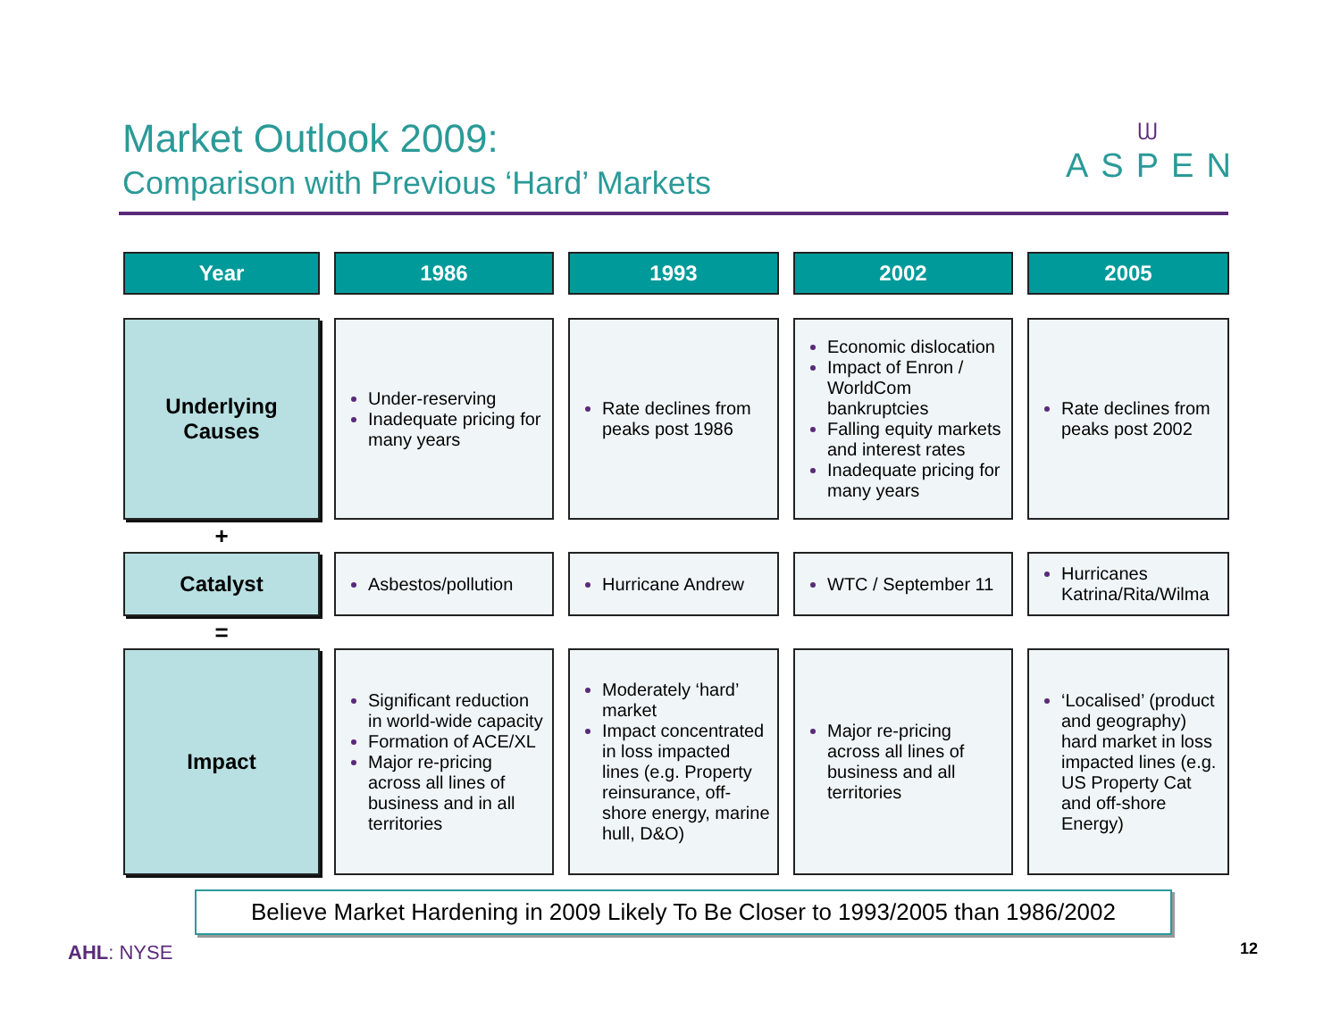Market Outlook 2009:
Comparison with Previous ‘Hard’ Markets
ᗯ
ASPEN
| Year | 1986 | 1993 | 2002 | 2005 |
| --- | --- | --- | --- | --- |
| Underlying Causes | Under-reserving Inadequate pricing for many years | Rate declines from peaks post 1986 | Economic dislocation Impact of Enron / WorldCom bankruptcies Falling equity markets and interest rates Inadequate pricing for many years | Rate declines from peaks post 2002 |
| + | | | | |
| Catalyst | Asbestos/pollution | Hurricane Andrew | WTC / September 11 | Hurricanes Katrina/Rita/Wilma |
| = | | | | |
| Impact | Significant reduction in world-wide capacity Formation of ACE/XL Major re-pricing across all lines of business and in all territories | Moderately ‘hard’ market Impact concentrated in loss impacted lines (e.g. Property reinsurance, off-shore energy, marine hull, D&O) | Major re-pricing across all lines of business and all territories | ‘Localised’ (product and geography) hard market in loss impacted lines (e.g. US Property Cat and off-shore Energy) |
Believe Market Hardening in 2009 Likely To Be Closer to 1993/2005 than 1986/2002
AHL: NYSE 12